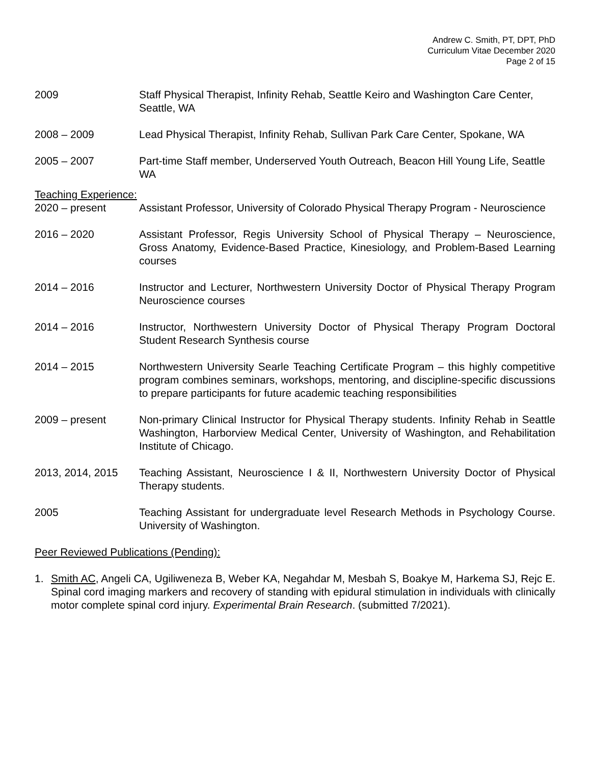Andrew C. Smith, PT, DPT, PhD
Curriculum Vitae December 2020
Page 2 of 15
2009 Staff Physical Therapist, Infinity Rehab, Seattle Keiro and Washington Care Center, Seattle, WA
2008 – 2009 Lead Physical Therapist, Infinity Rehab, Sullivan Park Care Center, Spokane, WA
2005 – 2007 Part-time Staff member, Underserved Youth Outreach, Beacon Hill Young Life, Seattle WA
Teaching Experience:
2020 – present Assistant Professor, University of Colorado Physical Therapy Program - Neuroscience
2016 – 2020 Assistant Professor, Regis University School of Physical Therapy – Neuroscience, Gross Anatomy, Evidence-Based Practice, Kinesiology, and Problem-Based Learning courses
2014 – 2016 Instructor and Lecturer, Northwestern University Doctor of Physical Therapy Program Neuroscience courses
2014 – 2016 Instructor, Northwestern University Doctor of Physical Therapy Program Doctoral Student Research Synthesis course
2014 – 2015 Northwestern University Searle Teaching Certificate Program – this highly competitive program combines seminars, workshops, mentoring, and discipline-specific discussions to prepare participants for future academic teaching responsibilities
2009 – present Non-primary Clinical Instructor for Physical Therapy students. Infinity Rehab in Seattle Washington, Harborview Medical Center, University of Washington, and Rehabilitation Institute of Chicago.
2013, 2014, 2015 Teaching Assistant, Neuroscience I & II, Northwestern University Doctor of Physical Therapy students.
2005 Teaching Assistant for undergraduate level Research Methods in Psychology Course. University of Washington.
Peer Reviewed Publications (Pending):
1. Smith AC, Angeli CA, Ugiliweneza B, Weber KA, Negahdar M, Mesbah S, Boakye M, Harkema SJ, Rejc E. Spinal cord imaging markers and recovery of standing with epidural stimulation in individuals with clinically motor complete spinal cord injury. Experimental Brain Research. (submitted 7/2021).